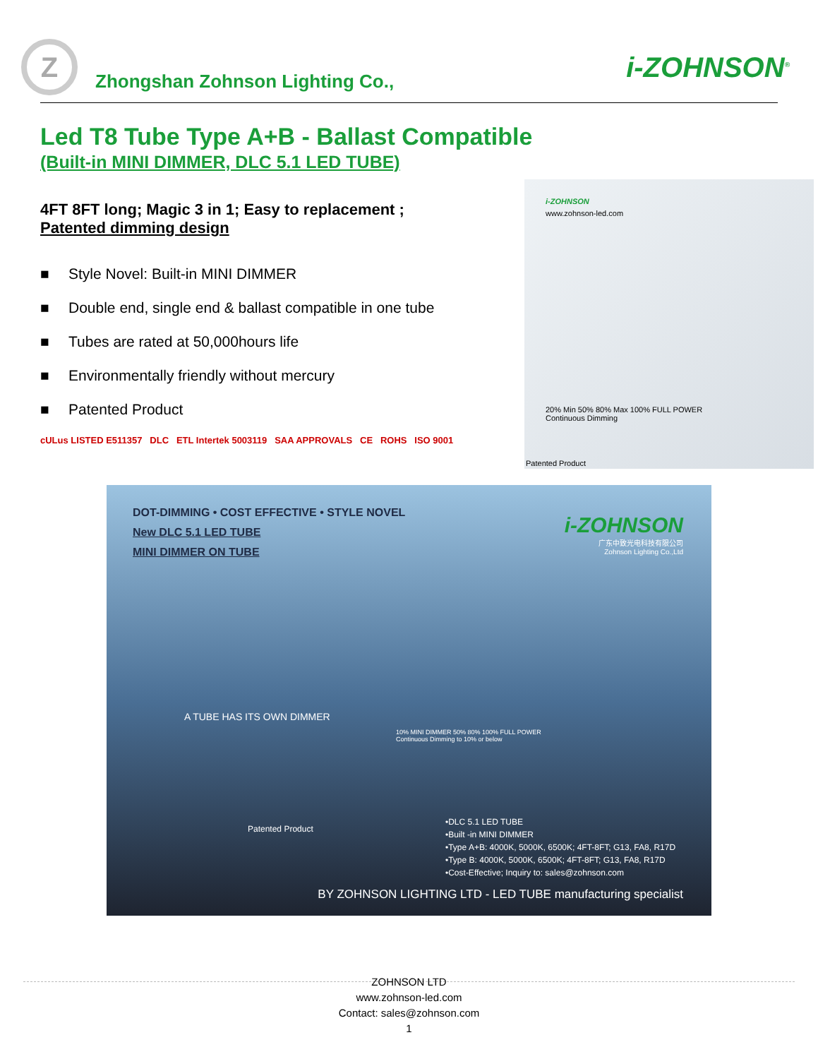Z
Zhongshan Zohnson Lighting Co.,
i-ZOHNSON<sup>®</sup>
Led T8 Tube Type A+B - Ballast Compatible
(Built-in MINI DIMMER, DLC 5.1 LED TUBE)
4FT 8FT long; Magic 3 in 1; Easy to replacement ;
Patented dimming design
■ Style Novel: Built-in MINI DIMMER
■ Double end, single end & ballast compatible in one tube
■ Tubes are rated at 50,000hours life
■ Environmentally friendly without mercury
■ Patented Product
cULus LISTED E511357 DLC ETL Intertek 5003119 SAA APPROVALS CE ROHS ISO 9001
i-ZOHNSON
www.zohnson-led.com
20% Min 50% 80% Max 100% FULL POWER
Continuous Dimming
Patented Product
DOT-DIMMING • COST EFFECTIVE • STYLE NOVEL
New DLC 5.1 LED TUBE
MINI DIMMER ON TUBE
i-ZOHNSON
广东中致光电科技有限公司
Zohnson Lighting Co.,Ltd
A TUBE HAS ITS OWN DIMMER
10% MINI DIMMER 50% 80% 100% FULL POWER
Continuous Dimming to 10% or below
Patented Product
•DLC 5.1 LED TUBE
•Built -in MINI DIMMER
•Type A+B: 4000K, 5000K, 6500K; 4FT-8FT; G13, FA8, R17D
•Type B: 4000K, 5000K, 6500K; 4FT-8FT; G13, FA8, R17D
•Cost-Effective; Inquiry to: sales@zohnson.com
BY ZOHNSON LIGHTING LTD - LED TUBE manufacturing specialist
ZOHNSON LTD
www.zohnson-led.com
Contact: sales@zohnson.com
1